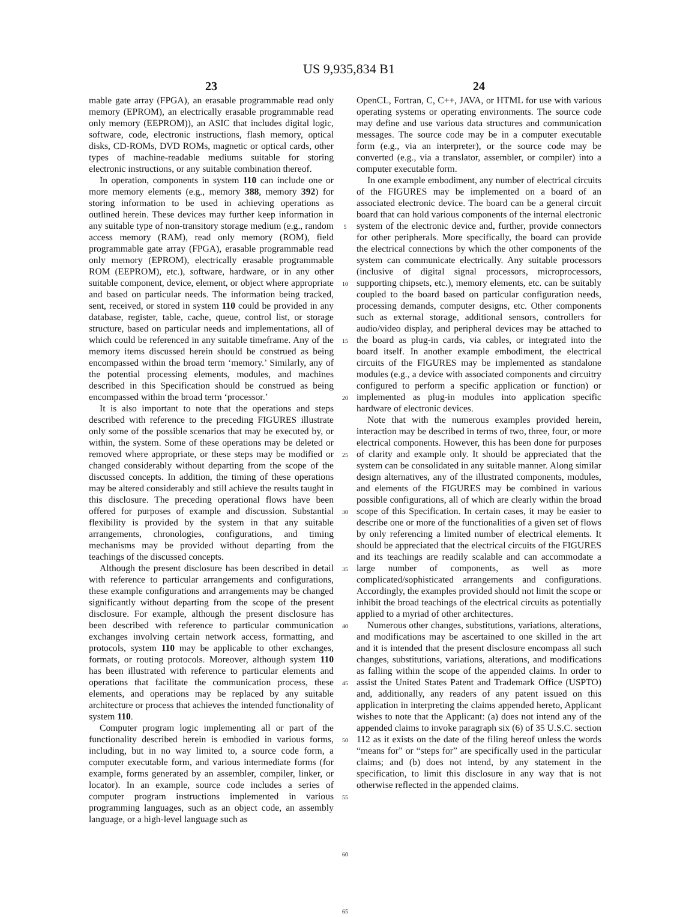US 9,935,834 B1
23
mable gate array (FPGA), an erasable programmable read only memory (EPROM), an electrically erasable programmable read only memory (EEPROM)), an ASIC that includes digital logic, software, code, electronic instructions, flash memory, optical disks, CD-ROMs, DVD ROMs, magnetic or optical cards, other types of machine-readable mediums suitable for storing electronic instructions, or any suitable combination thereof.
In operation, components in system 110 can include one or more memory elements (e.g., memory 388, memory 392) for storing information to be used in achieving operations as outlined herein. These devices may further keep information in any suitable type of non-transitory storage medium (e.g., random access memory (RAM), read only memory (ROM), field programmable gate array (FPGA), erasable programmable read only memory (EPROM), electrically erasable programmable ROM (EEPROM), etc.), software, hardware, or in any other suitable component, device, element, or object where appropriate and based on particular needs. The information being tracked, sent, received, or stored in system 110 could be provided in any database, register, table, cache, queue, control list, or storage structure, based on particular needs and implementations, all of which could be referenced in any suitable timeframe. Any of the memory items discussed herein should be construed as being encompassed within the broad term ‘memory.’ Similarly, any of the potential processing elements, modules, and machines described in this Specification should be construed as being encompassed within the broad term ‘processor.’
It is also important to note that the operations and steps described with reference to the preceding FIGURES illustrate only some of the possible scenarios that may be executed by, or within, the system. Some of these operations may be deleted or removed where appropriate, or these steps may be modified or changed considerably without departing from the scope of the discussed concepts. In addition, the timing of these operations may be altered considerably and still achieve the results taught in this disclosure. The preceding operational flows have been offered for purposes of example and discussion. Substantial flexibility is provided by the system in that any suitable arrangements, chronologies, configurations, and timing mechanisms may be provided without departing from the teachings of the discussed concepts.
Although the present disclosure has been described in detail with reference to particular arrangements and configurations, these example configurations and arrangements may be changed significantly without departing from the scope of the present disclosure. For example, although the present disclosure has been described with reference to particular communication exchanges involving certain network access, formatting, and protocols, system 110 may be applicable to other exchanges, formats, or routing protocols. Moreover, although system 110 has been illustrated with reference to particular elements and operations that facilitate the communication process, these elements, and operations may be replaced by any suitable architecture or process that achieves the intended functionality of system 110.
Computer program logic implementing all or part of the functionality described herein is embodied in various forms, including, but in no way limited to, a source code form, a computer executable form, and various intermediate forms (for example, forms generated by an assembler, compiler, linker, or locator). In an example, source code includes a series of computer program instructions implemented in various programming languages, such as an object code, an assembly language, or a high-level language such as
5
10
15
20
25
30
35
40
45
50
55
60
65
24
OpenCL, Fortran, C, C++, JAVA, or HTML for use with various operating systems or operating environments. The source code may define and use various data structures and communication messages. The source code may be in a computer executable form (e.g., via an interpreter), or the source code may be converted (e.g., via a translator, assembler, or compiler) into a computer executable form.
In one example embodiment, any number of electrical circuits of the FIGURES may be implemented on a board of an associated electronic device. The board can be a general circuit board that can hold various components of the internal electronic system of the electronic device and, further, provide connectors for other peripherals. More specifically, the board can provide the electrical connections by which the other components of the system can communicate electrically. Any suitable processors (inclusive of digital signal processors, microprocessors, supporting chipsets, etc.), memory elements, etc. can be suitably coupled to the board based on particular configuration needs, processing demands, computer designs, etc. Other components such as external storage, additional sensors, controllers for audio/video display, and peripheral devices may be attached to the board as plug-in cards, via cables, or integrated into the board itself. In another example embodiment, the electrical circuits of the FIGURES may be implemented as standalone modules (e.g., a device with associated components and circuitry configured to perform a specific application or function) or implemented as plug-in modules into application specific hardware of electronic devices.
Note that with the numerous examples provided herein, interaction may be described in terms of two, three, four, or more electrical components. However, this has been done for purposes of clarity and example only. It should be appreciated that the system can be consolidated in any suitable manner. Along similar design alternatives, any of the illustrated components, modules, and elements of the FIGURES may be combined in various possible configurations, all of which are clearly within the broad scope of this Specification. In certain cases, it may be easier to describe one or more of the functionalities of a given set of flows by only referencing a limited number of electrical elements. It should be appreciated that the electrical circuits of the FIGURES and its teachings are readily scalable and can accommodate a large number of components, as well as more complicated/sophisticated arrangements and configurations. Accordingly, the examples provided should not limit the scope or inhibit the broad teachings of the electrical circuits as potentially applied to a myriad of other architectures.
Numerous other changes, substitutions, variations, alterations, and modifications may be ascertained to one skilled in the art and it is intended that the present disclosure encompass all such changes, substitutions, variations, alterations, and modifications as falling within the scope of the appended claims. In order to assist the United States Patent and Trademark Office (USPTO) and, additionally, any readers of any patent issued on this application in interpreting the claims appended hereto, Applicant wishes to note that the Applicant: (a) does not intend any of the appended claims to invoke paragraph six (6) of 35 U.S.C. section 112 as it exists on the date of the filing hereof unless the words “means for” or “steps for” are specifically used in the particular claims; and (b) does not intend, by any statement in the specification, to limit this disclosure in any way that is not otherwise reflected in the appended claims.